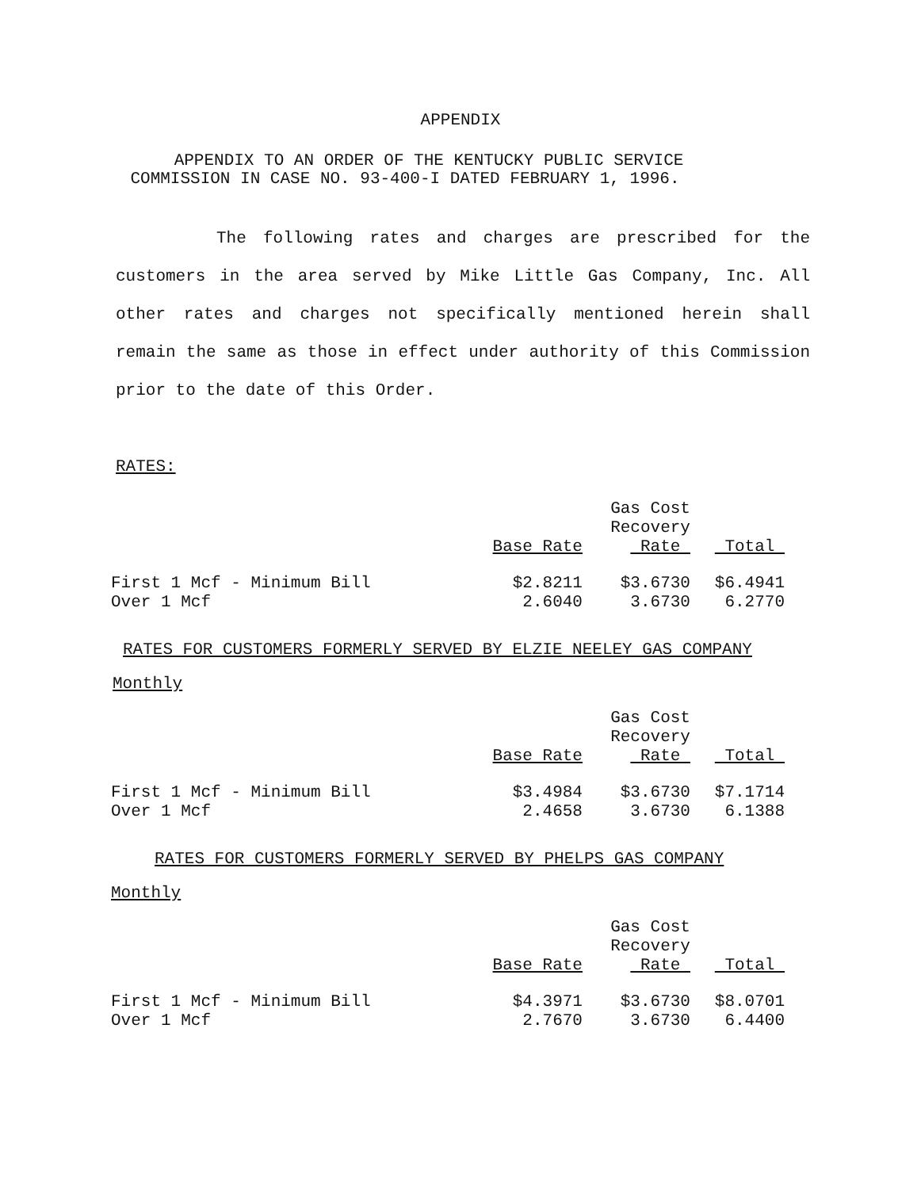APPENDIX
APPENDIX TO AN ORDER OF THE KENTUCKY PUBLIC SERVICE
COMMISSION IN CASE NO. 93-400-I DATED FEBRUARY 1, 1996.
The following rates and charges are prescribed for the customers in the area served by Mike Little Gas Company, Inc. All other rates and charges not specifically mentioned herein shall remain the same as those in effect under authority of this Commission prior to the date of this Order.
RATES:
| | Base Rate | Gas Cost Recovery Rate | Total |
| --- | --- | --- | --- |
| First 1 Mcf - Minimum Bill | $2.8211 | $3.6730 | $6.4941 |
| Over 1 Mcf | 2.6040 | 3.6730 | 6.2770 |
RATES FOR CUSTOMERS FORMERLY SERVED BY ELZIE NEELEY GAS COMPANY
Monthly
| | Base Rate | Gas Cost Recovery Rate | Total |
| --- | --- | --- | --- |
| First 1 Mcf - Minimum Bill | $3.4984 | $3.6730 | $7.1714 |
| Over 1 Mcf | 2.4658 | 3.6730 | 6.1388 |
RATES FOR CUSTOMERS FORMERLY SERVED BY PHELPS GAS COMPANY
Monthly
| | Base Rate | Gas Cost Recovery Rate | Total |
| --- | --- | --- | --- |
| First 1 Mcf - Minimum Bill | $4.3971 | $3.6730 | $8.0701 |
| Over 1 Mcf | 2.7670 | 3.6730 | 6.4400 |